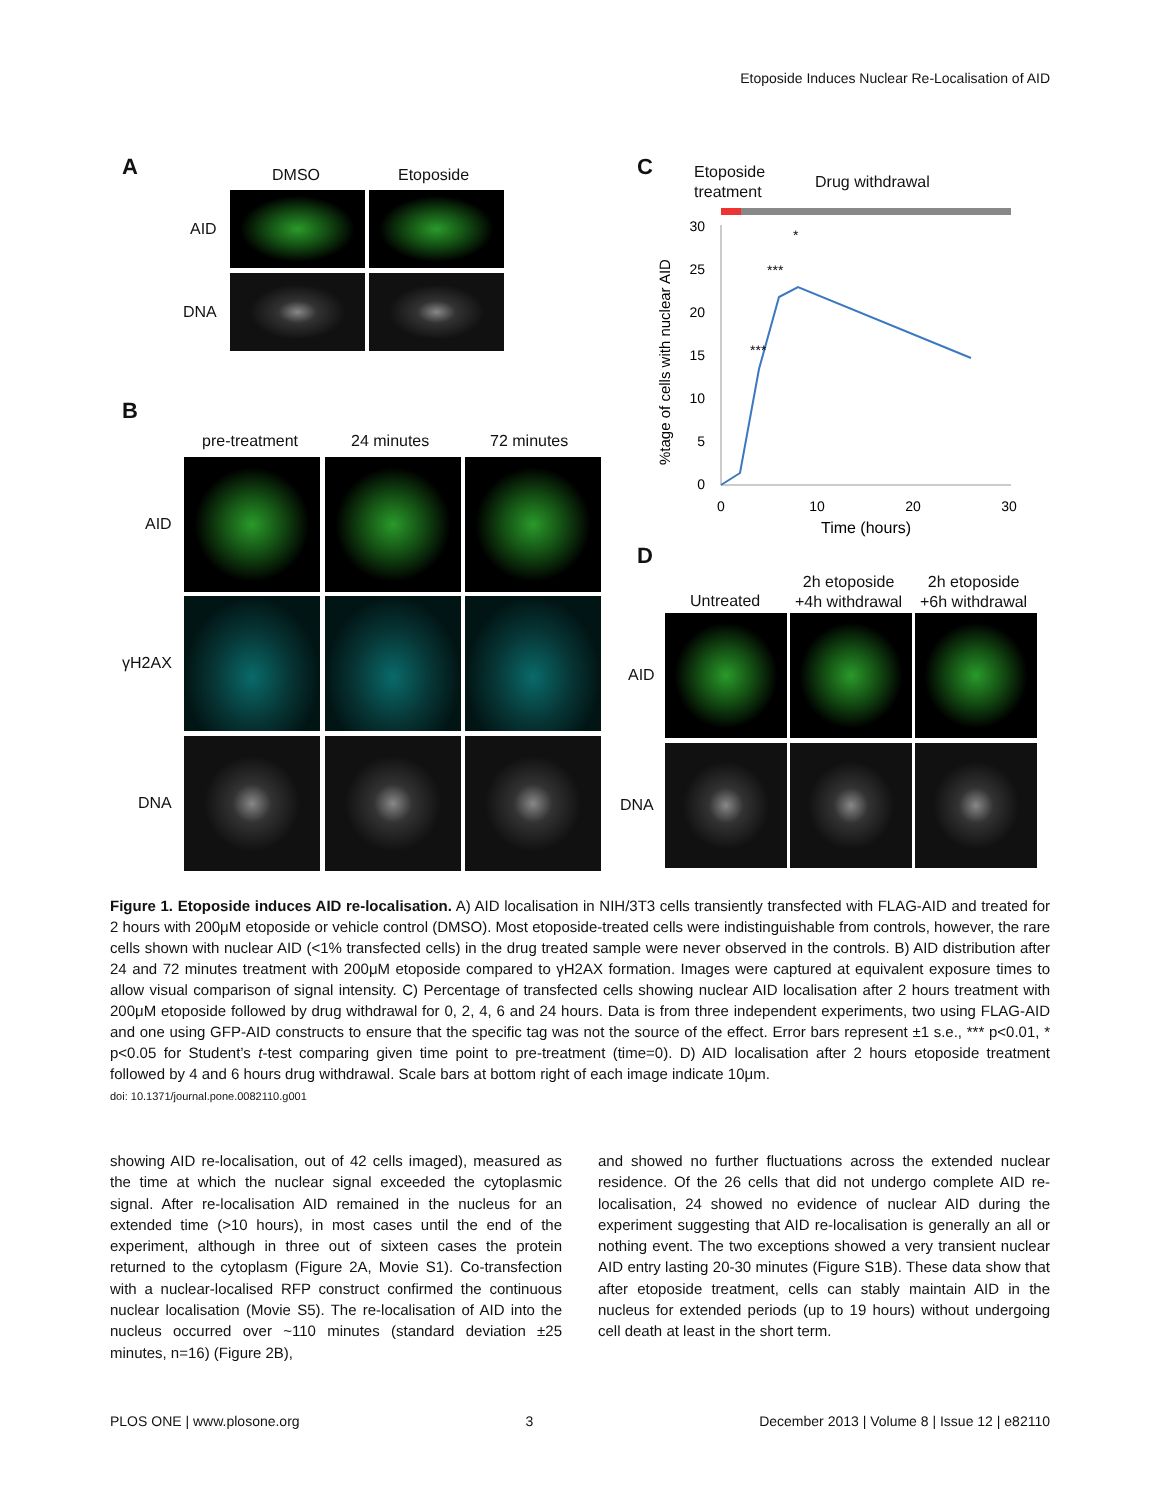Etoposide Induces Nuclear Re-Localisation of AID
A DMSO Etoposide
AID
DNA
B
pre-treatment 24 minutes 72 minutes
AID
γH2AX
DNA
C
Etoposide
treatment
Drug withdrawal
30
25
20
15
10
5
0
0
10
20
30
Time (hours)
%tage of cells with nuclear AID
***
***
*
D
Untreated
2h etoposide
+4h withdrawal
2h etoposide
+6h withdrawal
AID
DNA
Figure 1. Etoposide induces AID re-localisation. A) AID localisation in NIH/3T3 cells transiently transfected with FLAG-AID and treated for 2 hours with 200μM etoposide or vehicle control (DMSO). Most etoposide-treated cells were indistinguishable from controls, however, the rare cells shown with nuclear AID (<1% transfected cells) in the drug treated sample were never observed in the controls. B) AID distribution after 24 and 72 minutes treatment with 200μM etoposide compared to γH2AX formation. Images were captured at equivalent exposure times to allow visual comparison of signal intensity. C) Percentage of transfected cells showing nuclear AID localisation after 2 hours treatment with 200μM etoposide followed by drug withdrawal for 0, 2, 4, 6 and 24 hours. Data is from three independent experiments, two using FLAG-AID and one using GFP-AID constructs to ensure that the specific tag was not the source of the effect. Error bars represent ±1 s.e., *** p<0.01, * p<0.05 for Student’s t-test comparing given time point to pre-treatment (time=0). D) AID localisation after 2 hours etoposide treatment followed by 4 and 6 hours drug withdrawal. Scale bars at bottom right of each image indicate 10μm.
doi: 10.1371/journal.pone.0082110.g001
showing AID re-localisation, out of 42 cells imaged), measured as the time at which the nuclear signal exceeded the cytoplasmic signal. After re-localisation AID remained in the nucleus for an extended time (>10 hours), in most cases until the end of the experiment, although in three out of sixteen cases the protein returned to the cytoplasm (Figure 2A, Movie S1). Co-transfection with a nuclear-localised RFP construct confirmed the continuous nuclear localisation (Movie S5). The re-localisation of AID into the nucleus occurred over ~110 minutes (standard deviation ±25 minutes, n=16) (Figure 2B),
and showed no further fluctuations across the extended nuclear residence. Of the 26 cells that did not undergo complete AID re-localisation, 24 showed no evidence of nuclear AID during the experiment suggesting that AID re-localisation is generally an all or nothing event. The two exceptions showed a very transient nuclear AID entry lasting 20-30 minutes (Figure S1B). These data show that after etoposide treatment, cells can stably maintain AID in the nucleus for extended periods (up to 19 hours) without undergoing cell death at least in the short term.
PLOS ONE | www.plosone.org 3 December 2013 | Volume 8 | Issue 12 | e82110